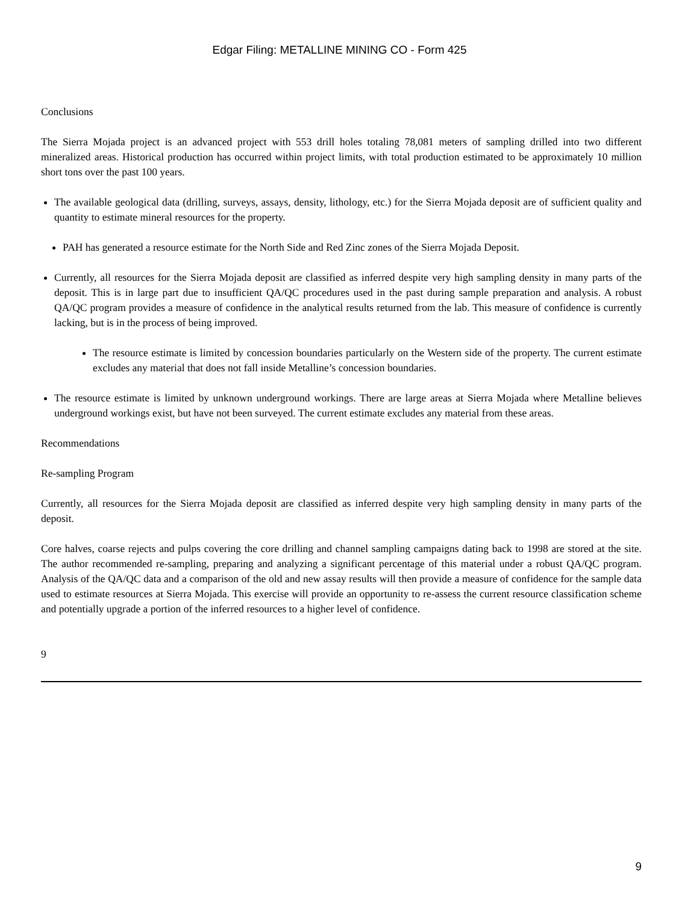Edgar Filing: METALLINE MINING CO - Form 425
Conclusions
The Sierra Mojada project is an advanced project with 553 drill holes totaling 78,081 meters of sampling drilled into two different mineralized areas. Historical production has occurred within project limits, with total production estimated to be approximately 10 million short tons over the past 100 years.
The available geological data (drilling, surveys, assays, density, lithology, etc.) for the Sierra Mojada deposit are of sufficient quality and quantity to estimate mineral resources for the property.
PAH has generated a resource estimate for the North Side and Red Zinc zones of the Sierra Mojada Deposit.
Currently, all resources for the Sierra Mojada deposit are classified as inferred despite very high sampling density in many parts of the deposit. This is in large part due to insufficient QA/QC procedures used in the past during sample preparation and analysis. A robust QA/QC program provides a measure of confidence in the analytical results returned from the lab. This measure of confidence is currently lacking, but is in the process of being improved.
The resource estimate is limited by concession boundaries particularly on the Western side of the property. The current estimate excludes any material that does not fall inside Metalline’s concession boundaries.
The resource estimate is limited by unknown underground workings. There are large areas at Sierra Mojada where Metalline believes underground workings exist, but have not been surveyed. The current estimate excludes any material from these areas.
Recommendations
Re-sampling Program
Currently, all resources for the Sierra Mojada deposit are classified as inferred despite very high sampling density in many parts of the deposit.
Core halves, coarse rejects and pulps covering the core drilling and channel sampling campaigns dating back to 1998 are stored at the site. The author recommended re-sampling, preparing and analyzing a significant percentage of this material under a robust QA/QC program. Analysis of the QA/QC data and a comparison of the old and new assay results will then provide a measure of confidence for the sample data used to estimate resources at Sierra Mojada. This exercise will provide an opportunity to re-assess the current resource classification scheme and potentially upgrade a portion of the inferred resources to a higher level of confidence.
9
9